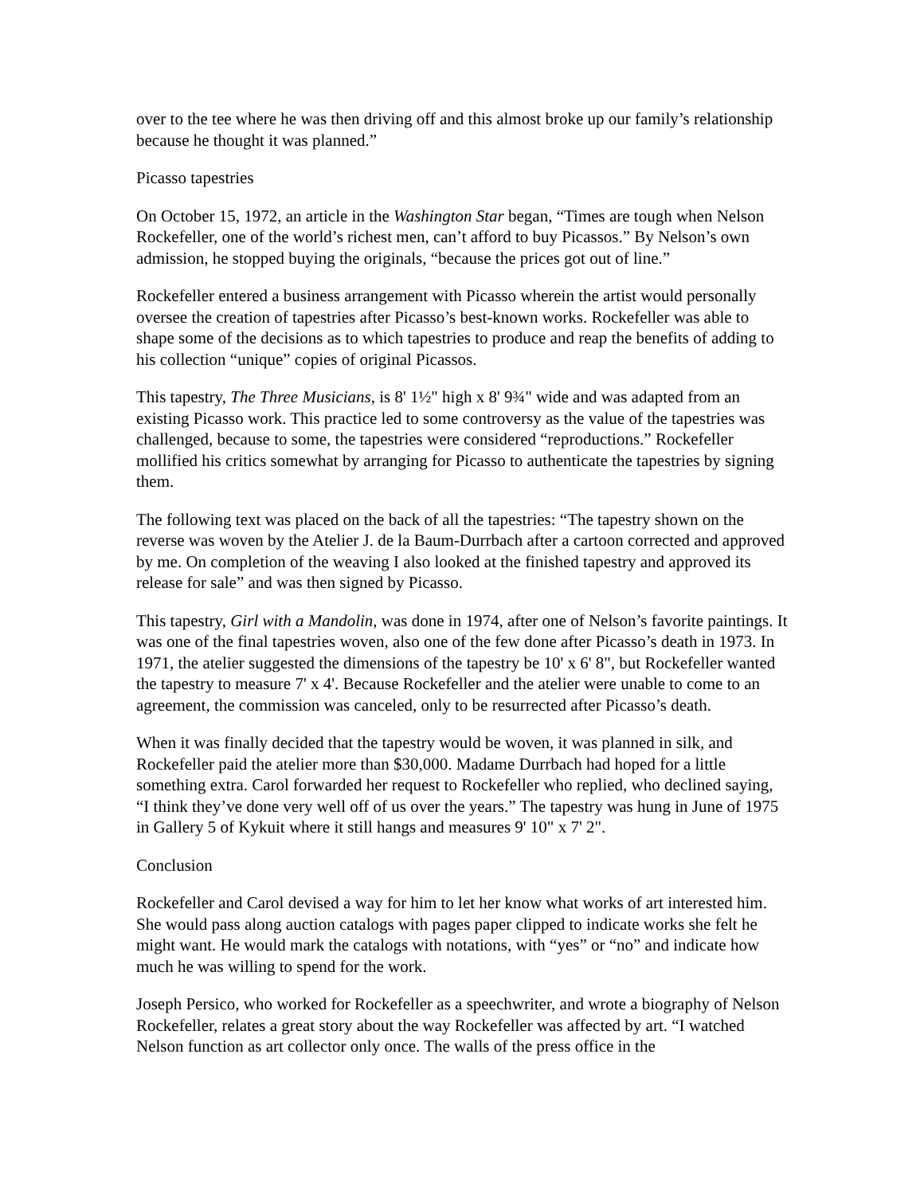over to the tee where he was then driving off and this almost broke up our family’s relationship because he thought it was planned.”
Picasso tapestries
On October 15, 1972, an article in the Washington Star began, “Times are tough when Nelson Rockefeller, one of the world’s richest men, can’t afford to buy Picassos.” By Nelson’s own admission, he stopped buying the originals, “because the prices got out of line.”
Rockefeller entered a business arrangement with Picasso wherein the artist would personally oversee the creation of tapestries after Picasso’s best-known works. Rockefeller was able to shape some of the decisions as to which tapestries to produce and reap the benefits of adding to his collection “unique” copies of original Picassos.
This tapestry, The Three Musicians, is 8' 1½" high x 8' 9¾" wide and was adapted from an existing Picasso work. This practice led to some controversy as the value of the tapestries was challenged, because to some, the tapestries were considered “reproductions.” Rockefeller mollified his critics somewhat by arranging for Picasso to authenticate the tapestries by signing them.
The following text was placed on the back of all the tapestries: “The tapestry shown on the reverse was woven by the Atelier J. de la Baum-Durrbach after a cartoon corrected and approved by me. On completion of the weaving I also looked at the finished tapestry and approved its release for sale” and was then signed by Picasso.
This tapestry, Girl with a Mandolin, was done in 1974, after one of Nelson’s favorite paintings. It was one of the final tapestries woven, also one of the few done after Picasso’s death in 1973. In 1971, the atelier suggested the dimensions of the tapestry be 10' x 6' 8", but Rockefeller wanted the tapestry to measure 7' x 4'. Because Rockefeller and the atelier were unable to come to an agreement, the commission was canceled, only to be resurrected after Picasso’s death.
When it was finally decided that the tapestry would be woven, it was planned in silk, and Rockefeller paid the atelier more than $30,000. Madame Durrbach had hoped for a little something extra. Carol forwarded her request to Rockefeller who replied, who declined saying, “I think they’ve done very well off of us over the years.” The tapestry was hung in June of 1975 in Gallery 5 of Kykuit where it still hangs and measures 9' 10" x 7' 2".
Conclusion
Rockefeller and Carol devised a way for him to let her know what works of art interested him. She would pass along auction catalogs with pages paper clipped to indicate works she felt he might want. He would mark the catalogs with notations, with “yes” or “no” and indicate how much he was willing to spend for the work.
Joseph Persico, who worked for Rockefeller as a speechwriter, and wrote a biography of Nelson Rockefeller, relates a great story about the way Rockefeller was affected by art. “I watched Nelson function as art collector only once. The walls of the press office in the